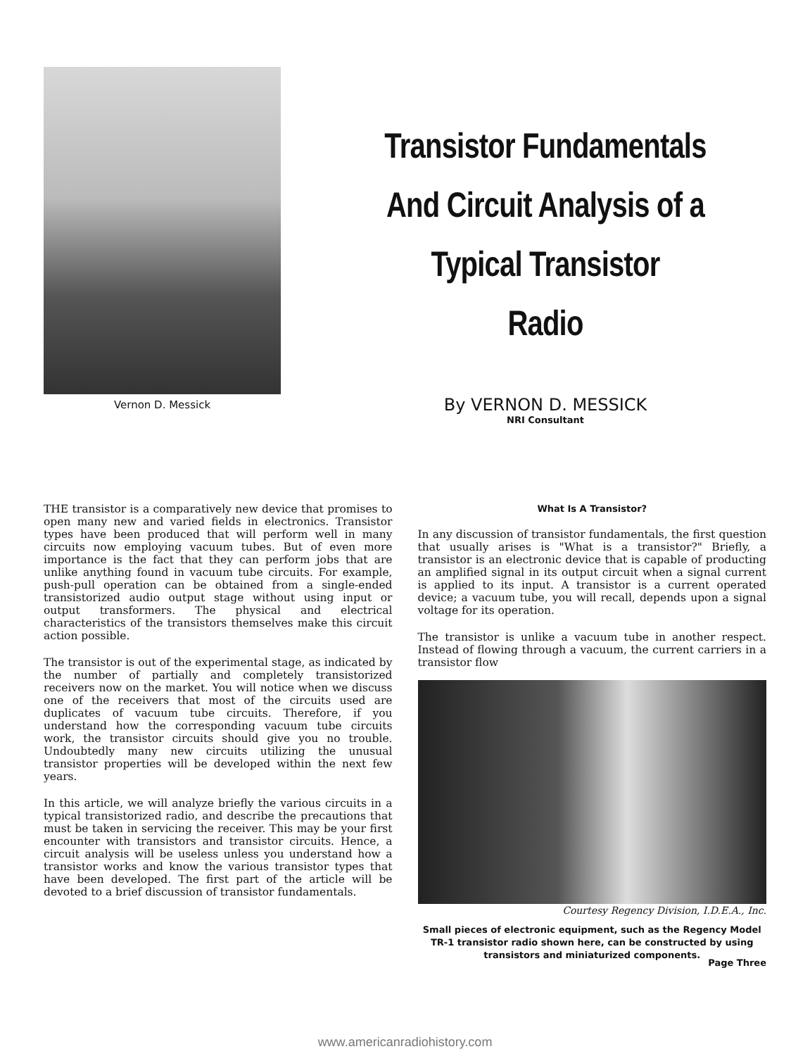Vernon D. Messick
Transistor Fundamentals
And Circuit Analysis of a
Typical Transistor
Radio
By VERNON D. MESSICK
NRI Consultant
THE transistor is a comparatively new device that promises to open many new and varied fields in electronics. Transistor types have been produced that will perform well in many circuits now employing vacuum tubes. But of even more importance is the fact that they can perform jobs that are unlike anything found in vacuum tube circuits. For example, push-pull operation can be obtained from a single-ended transistorized audio output stage without using input or output transformers. The physical and electrical characteristics of the transistors themselves make this circuit action possible.
The transistor is out of the experimental stage, as indicated by the number of partially and completely transistorized receivers now on the market. You will notice when we discuss one of the receivers that most of the circuits used are duplicates of vacuum tube circuits. Therefore, if you understand how the corresponding vacuum tube circuits work, the transistor circuits should give you no trouble. Undoubtedly many new circuits utilizing the unusual transistor properties will be developed within the next few years.
In this article, we will analyze briefly the various circuits in a typical transistorized radio, and describe the precautions that must be taken in servicing the receiver. This may be your first encounter with transistors and transistor circuits. Hence, a circuit analysis will be useless unless you understand how a transistor works and know the various transistor types that have been developed. The first part of the article will be devoted to a brief discussion of transistor fundamentals.
What Is A Transistor?
In any discussion of transistor fundamentals, the first question that usually arises is "What is a transistor?" Briefly, a transistor is an electronic device that is capable of producting an amplified signal in its output circuit when a signal current is applied to its input. A transistor is a current operated device; a vacuum tube, you will recall, depends upon a signal voltage for its operation.
The transistor is unlike a vacuum tube in another respect. Instead of flowing through a vacuum, the current carriers in a transistor flow
Courtesy Regency Division, I.D.E.A., Inc.
Small pieces of electronic equipment, such as the Regency Model TR-1 transistor radio shown here, can be constructed by using transistors and miniaturized components.
Page Three
www.americanradiohistory.com